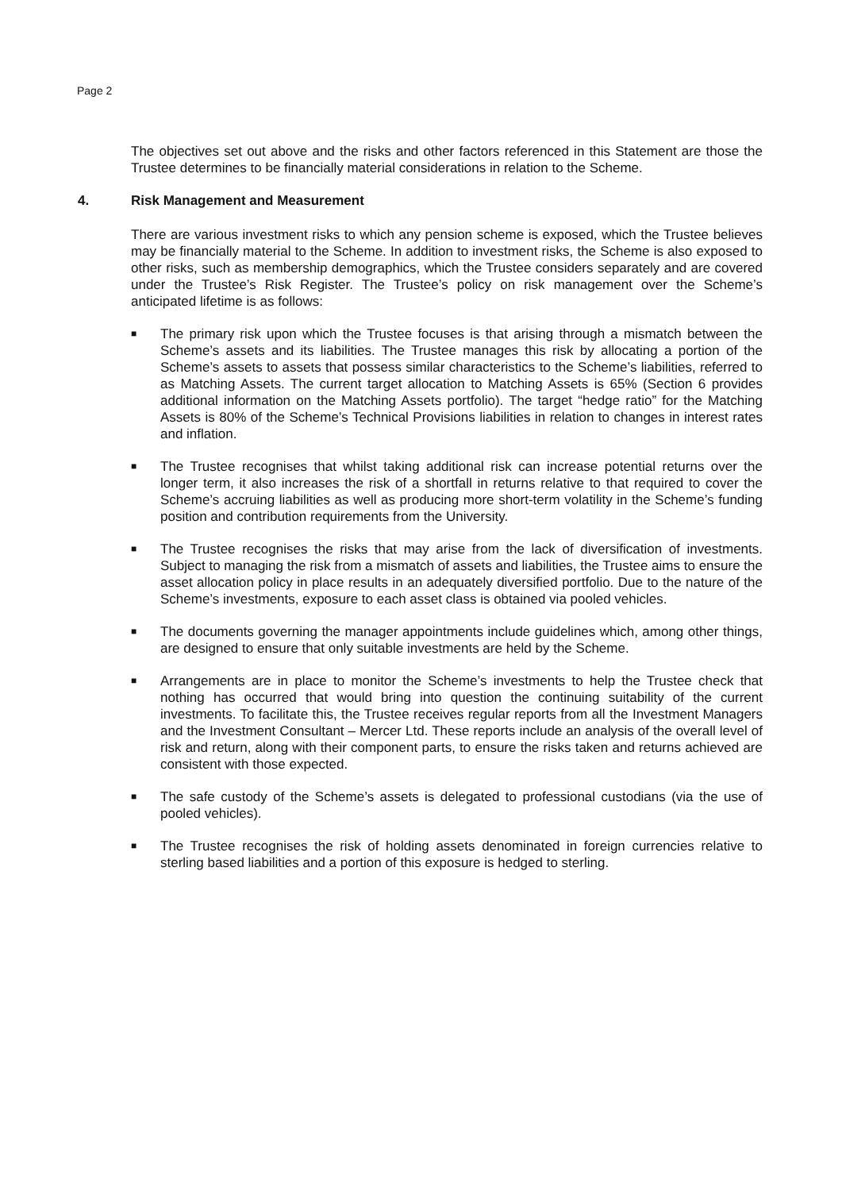Page 2
The objectives set out above and the risks and other factors referenced in this Statement are those the Trustee determines to be financially material considerations in relation to the Scheme.
4. Risk Management and Measurement
There are various investment risks to which any pension scheme is exposed, which the Trustee believes may be financially material to the Scheme. In addition to investment risks, the Scheme is also exposed to other risks, such as membership demographics, which the Trustee considers separately and are covered under the Trustee’s Risk Register. The Trustee’s policy on risk management over the Scheme’s anticipated lifetime is as follows:
■ The primary risk upon which the Trustee focuses is that arising through a mismatch between the Scheme’s assets and its liabilities. The Trustee manages this risk by allocating a portion of the Scheme’s assets to assets that possess similar characteristics to the Scheme’s liabilities, referred to as Matching Assets. The current target allocation to Matching Assets is 65% (Section 6 provides additional information on the Matching Assets portfolio). The target “hedge ratio” for the Matching Assets is 80% of the Scheme’s Technical Provisions liabilities in relation to changes in interest rates and inflation.
■ The Trustee recognises that whilst taking additional risk can increase potential returns over the longer term, it also increases the risk of a shortfall in returns relative to that required to cover the Scheme’s accruing liabilities as well as producing more short-term volatility in the Scheme’s funding position and contribution requirements from the University.
■ The Trustee recognises the risks that may arise from the lack of diversification of investments. Subject to managing the risk from a mismatch of assets and liabilities, the Trustee aims to ensure the asset allocation policy in place results in an adequately diversified portfolio. Due to the nature of the Scheme’s investments, exposure to each asset class is obtained via pooled vehicles.
■ The documents governing the manager appointments include guidelines which, among other things, are designed to ensure that only suitable investments are held by the Scheme.
■ Arrangements are in place to monitor the Scheme’s investments to help the Trustee check that nothing has occurred that would bring into question the continuing suitability of the current investments. To facilitate this, the Trustee receives regular reports from all the Investment Managers and the Investment Consultant – Mercer Ltd. These reports include an analysis of the overall level of risk and return, along with their component parts, to ensure the risks taken and returns achieved are consistent with those expected.
■ The safe custody of the Scheme’s assets is delegated to professional custodians (via the use of pooled vehicles).
■ The Trustee recognises the risk of holding assets denominated in foreign currencies relative to sterling based liabilities and a portion of this exposure is hedged to sterling.